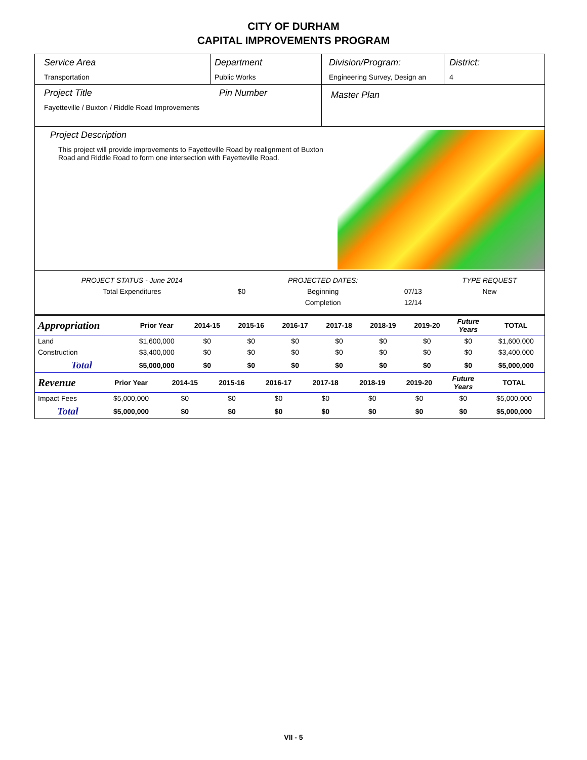CITY OF DURHAM
CAPITAL IMPROVEMENTS PROGRAM
Service Area
Transportation
Department
Public Works
Division/Program:
Engineering Survey, Design an
District:
4
Project Title
Fayetteville / Buxton / Riddle Road Improvements
Pin Number
Master Plan
Project Description
This project will provide improvements to Fayetteville Road by realignment of Buxton Road and Riddle Road to form one intersection with Fayetteville Road.
| PROJECT STATUS - June 2014 | | PROJECTED DATES: | | TYPE REQUEST |
| Total Expenditures | $0 | Beginning | 07/13 | New |
| | | Completion | 12/14 | |
| Appropriation | Prior Year | 2014-15 | 2015-16 | 2016-17 | 2017-18 | 2018-19 | 2019-20 | Future Years | TOTAL |
| --- | --- | --- | --- | --- | --- | --- | --- | --- | --- |
| Land | $1,600,000 | $0 | $0 | $0 | $0 | $0 | $0 | $0 | $1,600,000 |
| Construction | $3,400,000 | $0 | $0 | $0 | $0 | $0 | $0 | $0 | $3,400,000 |
| Total | $5,000,000 | $0 | $0 | $0 | $0 | $0 | $0 | $0 | $5,000,000 |
| Revenue | Prior Year | 2014-15 | 2015-16 | 2016-17 | 2017-18 | 2018-19 | 2019-20 | Future Years | TOTAL |
| --- | --- | --- | --- | --- | --- | --- | --- | --- | --- |
| Impact Fees | $5,000,000 | $0 | $0 | $0 | $0 | $0 | $0 | $0 | $5,000,000 |
| Total | $5,000,000 | $0 | $0 | $0 | $0 | $0 | $0 | $0 | $5,000,000 |
VII - 5